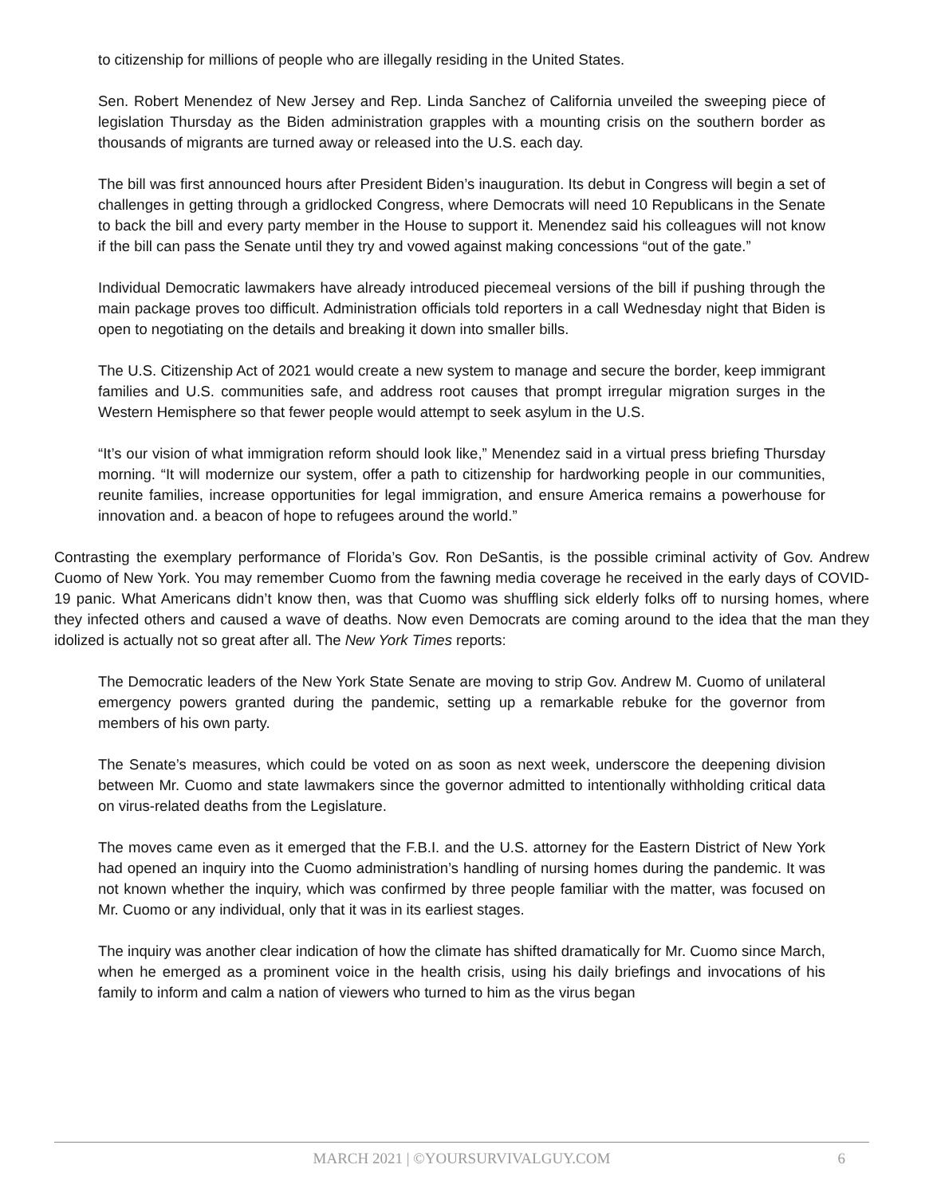to citizenship for millions of people who are illegally residing in the United States.
Sen. Robert Menendez of New Jersey and Rep. Linda Sanchez of California unveiled the sweeping piece of legislation Thursday as the Biden administration grapples with a mounting crisis on the southern border as thousands of migrants are turned away or released into the U.S. each day.
The bill was first announced hours after President Biden’s inauguration. Its debut in Congress will begin a set of challenges in getting through a gridlocked Congress, where Democrats will need 10 Republicans in the Senate to back the bill and every party member in the House to support it. Menendez said his colleagues will not know if the bill can pass the Senate until they try and vowed against making concessions “out of the gate.”
Individual Democratic lawmakers have already introduced piecemeal versions of the bill if pushing through the main package proves too difficult. Administration officials told reporters in a call Wednesday night that Biden is open to negotiating on the details and breaking it down into smaller bills.
The U.S. Citizenship Act of 2021 would create a new system to manage and secure the border, keep immigrant families and U.S. communities safe, and address root causes that prompt irregular migration surges in the Western Hemisphere so that fewer people would attempt to seek asylum in the U.S.
“It’s our vision of what immigration reform should look like,” Menendez said in a virtual press briefing Thursday morning. “It will modernize our system, offer a path to citizenship for hardworking people in our communities, reunite families, increase opportunities for legal immigration, and ensure America remains a powerhouse for innovation and. a beacon of hope to refugees around the world.”
Contrasting the exemplary performance of Florida’s Gov. Ron DeSantis, is the possible criminal activity of Gov. Andrew Cuomo of New York. You may remember Cuomo from the fawning media coverage he received in the early days of COVID-19 panic. What Americans didn’t know then, was that Cuomo was shuffling sick elderly folks off to nursing homes, where they infected others and caused a wave of deaths. Now even Democrats are coming around to the idea that the man they idolized is actually not so great after all. The New York Times reports:
The Democratic leaders of the New York State Senate are moving to strip Gov. Andrew M. Cuomo of unilateral emergency powers granted during the pandemic, setting up a remarkable rebuke for the governor from members of his own party.
The Senate’s measures, which could be voted on as soon as next week, underscore the deepening division between Mr. Cuomo and state lawmakers since the governor admitted to intentionally withholding critical data on virus-related deaths from the Legislature.
The moves came even as it emerged that the F.B.I. and the U.S. attorney for the Eastern District of New York had opened an inquiry into the Cuomo administration’s handling of nursing homes during the pandemic. It was not known whether the inquiry, which was confirmed by three people familiar with the matter, was focused on Mr. Cuomo or any individual, only that it was in its earliest stages.
The inquiry was another clear indication of how the climate has shifted dramatically for Mr. Cuomo since March, when he emerged as a prominent voice in the health crisis, using his daily briefings and invocations of his family to inform and calm a nation of viewers who turned to him as the virus began
MARCH 2021 | ©YOURSURVIVALGUY.COM
6